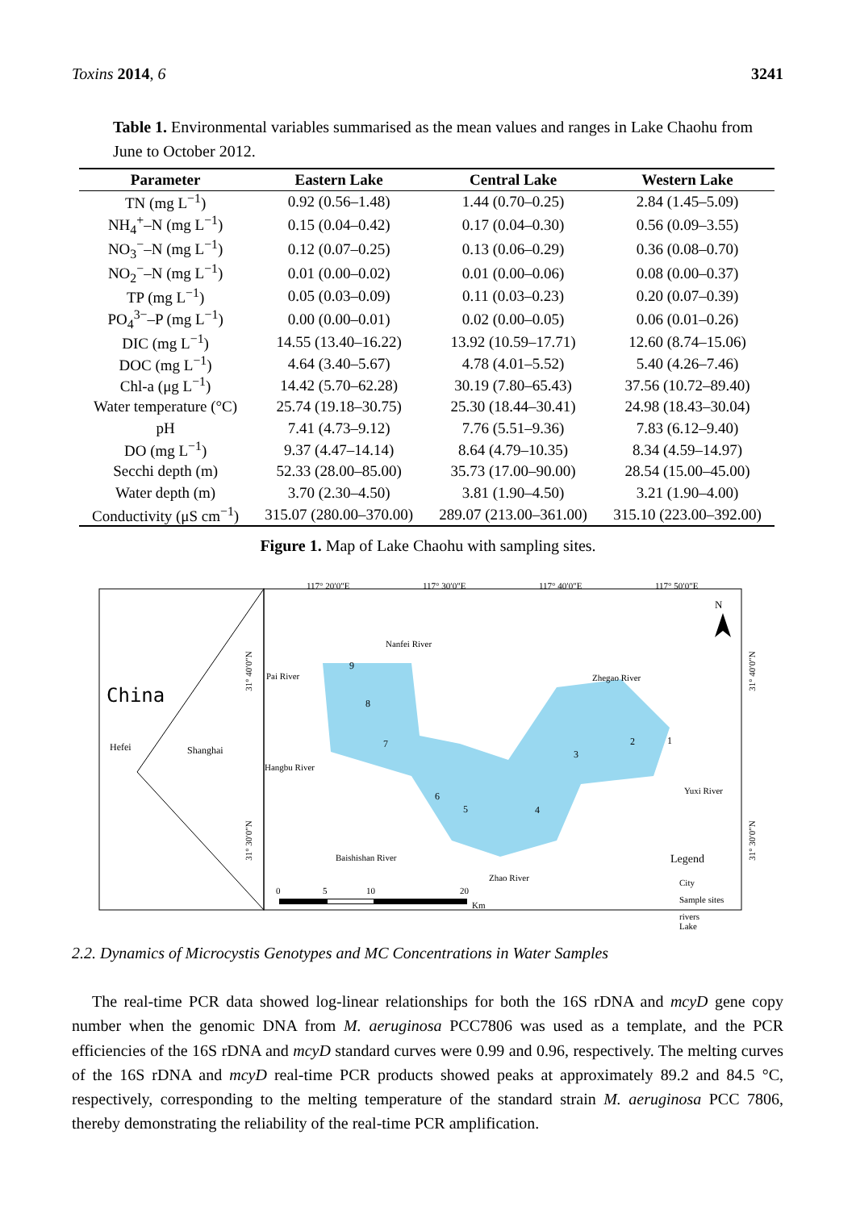Toxins 2014, 6 3241
Table 1. Environmental variables summarised as the mean values and ranges in Lake Chaohu from June to October 2012.
| Parameter | Eastern Lake | Central Lake | Western Lake |
| --- | --- | --- | --- |
| TN (mg L<sup>−1</sup>) | 0.92 (0.56–1.48) | 1.44 (0.70–0.25) | 2.84 (1.45–5.09) |
| NH<sub>4</sub><sup>+</sup>–N (mg L<sup>−1</sup>) | 0.15 (0.04–0.42) | 0.17 (0.04–0.30) | 0.56 (0.09–3.55) |
| NO<sub>3</sub><sup>−</sup>–N (mg L<sup>−1</sup>) | 0.12 (0.07–0.25) | 0.13 (0.06–0.29) | 0.36 (0.08–0.70) |
| NO<sub>2</sub><sup>−</sup>–N (mg L<sup>−1</sup>) | 0.01 (0.00–0.02) | 0.01 (0.00–0.06) | 0.08 (0.00–0.37) |
| TP (mg L<sup>−1</sup>) | 0.05 (0.03–0.09) | 0.11 (0.03–0.23) | 0.20 (0.07–0.39) |
| PO<sub>4</sub><sup>3−</sup>–P (mg L<sup>−1</sup>) | 0.00 (0.00–0.01) | 0.02 (0.00–0.05) | 0.06 (0.01–0.26) |
| DIC (mg L<sup>−1</sup>) | 14.55 (13.40–16.22) | 13.92 (10.59–17.71) | 12.60 (8.74–15.06) |
| DOC (mg L<sup>−1</sup>) | 4.64 (3.40–5.67) | 4.78 (4.01–5.52) | 5.40 (4.26–7.46) |
| Chl-a (μg L<sup>−1</sup>) | 14.42 (5.70–62.28) | 30.19 (7.80–65.43) | 37.56 (10.72–89.40) |
| Water temperature (°C) | 25.74 (19.18–30.75) | 25.30 (18.44–30.41) | 24.98 (18.43–30.04) |
| pH | 7.41 (4.73–9.12) | 7.76 (5.51–9.36) | 7.83 (6.12–9.40) |
| DO (mg L<sup>−1</sup>) | 9.37 (4.47–14.14) | 8.64 (4.79–10.35) | 8.34 (4.59–14.97) |
| Secchi depth (m) | 52.33 (28.00–85.00) | 35.73 (17.00–90.00) | 28.54 (15.00–45.00) |
| Water depth (m) | 3.70 (2.30–4.50) | 3.81 (1.90–4.50) | 3.21 (1.90–4.00) |
| Conductivity (μS cm<sup>−1</sup>) | 315.07 (280.00–370.00) | 289.07 (213.00–361.00) | 315.10 (223.00–392.00) |
Figure 1. Map of Lake Chaohu with sampling sites.
117° 20′0″E
117° 30′0″E
117° 40′0″E
117° 50′0″E
China
Hefei
Shanghai
Nanfei River
Pai River
Zhegao River
Hangbu River
Yuxi River
Baishishan River
Zhao River
9
8
7
6
5
4
3
2
1
N
Legend
City
Sample sites
rivers
Lake
0
5
10
20
Km
31° 40′0″N
31° 30′0″N
31° 40′0″N
31° 30′0″N
2.2. Dynamics of Microcystis Genotypes and MC Concentrations in Water Samples
The real-time PCR data showed log-linear relationships for both the 16S rDNA and mcyD gene copy number when the genomic DNA from M. aeruginosa PCC7806 was used as a template, and the PCR efficiencies of the 16S rDNA and mcyD standard curves were 0.99 and 0.96, respectively. The melting curves of the 16S rDNA and mcyD real-time PCR products showed peaks at approximately 89.2 and 84.5 °C, respectively, corresponding to the melting temperature of the standard strain M. aeruginosa PCC 7806, thereby demonstrating the reliability of the real-time PCR amplification.